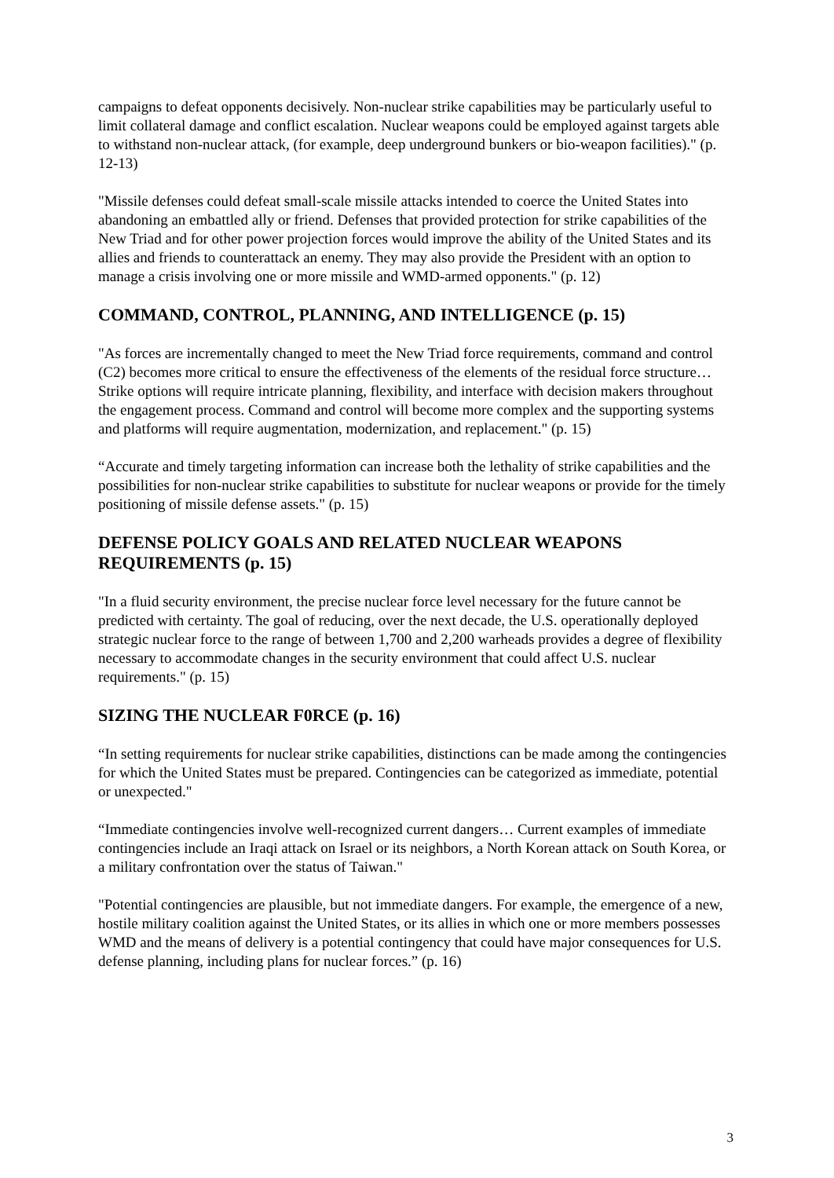campaigns to defeat opponents decisively. Non-nuclear strike capabilities may be particularly useful to limit collateral damage and conflict escalation. Nuclear weapons could be employed against targets able to withstand non-nuclear attack, (for example, deep underground bunkers or bio-weapon facilities)." (p. 12-13)
"Missile defenses could defeat small-scale missile attacks intended to coerce the United States into abandoning an embattled ally or friend. Defenses that provided protection for strike capabilities of the New Triad and for other power projection forces would improve the ability of the United States and its allies and friends to counterattack an enemy. They may also provide the President with an option to manage a crisis involving one or more missile and WMD-armed opponents." (p. 12)
COMMAND, CONTROL, PLANNING, AND INTELLIGENCE (p. 15)
"As forces are incrementally changed to meet the New Triad force requirements, command and control (C2) becomes more critical to ensure the effectiveness of the elements of the residual force structure… Strike options will require intricate planning, flexibility, and interface with decision makers throughout the engagement process. Command and control will become more complex and the supporting systems and platforms will require augmentation, modernization, and replacement." (p. 15)
“Accurate and timely targeting information can increase both the lethality of strike capabilities and the possibilities for non-nuclear strike capabilities to substitute for nuclear weapons or provide for the timely positioning of missile defense assets." (p. 15)
DEFENSE POLICY GOALS AND RELATED NUCLEAR WEAPONS REQUIREMENTS (p. 15)
"In a fluid security environment, the precise nuclear force level necessary for the future cannot be predicted with certainty. The goal of reducing, over the next decade, the U.S. operationally deployed strategic nuclear force to the range of between 1,700 and 2,200 warheads provides a degree of flexibility necessary to accommodate changes in the security environment that could affect U.S. nuclear requirements." (p. 15)
SIZING THE NUCLEAR F0RCE (p. 16)
“In setting requirements for nuclear strike capabilities, distinctions can be made among the contingencies for which the United States must be prepared. Contingencies can be categorized as immediate, potential or unexpected."
“Immediate contingencies involve well-recognized current dangers… Current examples of immediate contingencies include an Iraqi attack on Israel or its neighbors, a North Korean attack on South Korea, or a military confrontation over the status of Taiwan."
"Potential contingencies are plausible, but not immediate dangers. For example, the emergence of a new, hostile military coalition against the United States, or its allies in which one or more members possesses WMD and the means of delivery is a potential contingency that could have major consequences for U.S. defense planning, including plans for nuclear forces.” (p. 16)
3